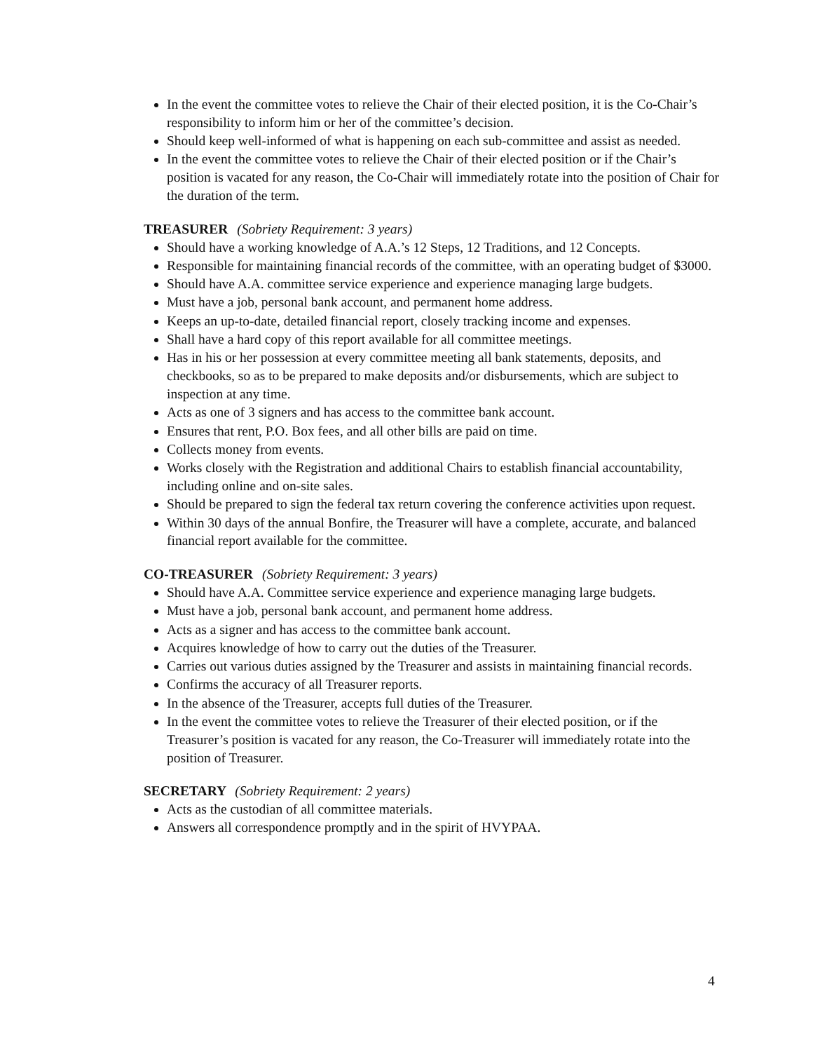In the event the committee votes to relieve the Chair of their elected position, it is the Co-Chair’s responsibility to inform him or her of the committee’s decision.
Should keep well-informed of what is happening on each sub-committee and assist as needed.
In the event the committee votes to relieve the Chair of their elected position or if the Chair’s position is vacated for any reason, the Co-Chair will immediately rotate into the position of Chair for the duration of the term.
TREASURER (Sobriety Requirement: 3 years)
Should have a working knowledge of A.A.’s 12 Steps, 12 Traditions, and 12 Concepts.
Responsible for maintaining financial records of the committee, with an operating budget of $3000.
Should have A.A. committee service experience and experience managing large budgets.
Must have a job, personal bank account, and permanent home address.
Keeps an up-to-date, detailed financial report, closely tracking income and expenses.
Shall have a hard copy of this report available for all committee meetings.
Has in his or her possession at every committee meeting all bank statements, deposits, and checkbooks, so as to be prepared to make deposits and/or disbursements, which are subject to inspection at any time.
Acts as one of 3 signers and has access to the committee bank account.
Ensures that rent, P.O. Box fees, and all other bills are paid on time.
Collects money from events.
Works closely with the Registration and additional Chairs to establish financial accountability, including online and on-site sales.
Should be prepared to sign the federal tax return covering the conference activities upon request.
Within 30 days of the annual Bonfire, the Treasurer will have a complete, accurate, and balanced financial report available for the committee.
CO-TREASURER (Sobriety Requirement: 3 years)
Should have A.A. Committee service experience and experience managing large budgets.
Must have a job, personal bank account, and permanent home address.
Acts as a signer and has access to the committee bank account.
Acquires knowledge of how to carry out the duties of the Treasurer.
Carries out various duties assigned by the Treasurer and assists in maintaining financial records.
Confirms the accuracy of all Treasurer reports.
In the absence of the Treasurer, accepts full duties of the Treasurer.
In the event the committee votes to relieve the Treasurer of their elected position, or if the Treasurer’s position is vacated for any reason, the Co-Treasurer will immediately rotate into the position of Treasurer.
SECRETARY (Sobriety Requirement: 2 years)
Acts as the custodian of all committee materials.
Answers all correspondence promptly and in the spirit of HVYPAA.
4